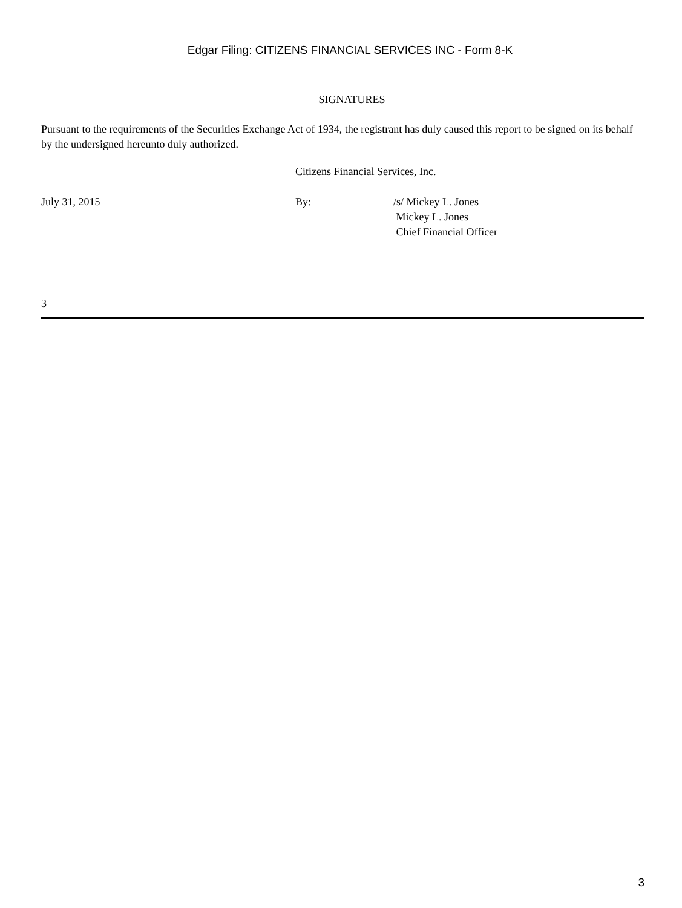Edgar Filing: CITIZENS FINANCIAL SERVICES INC - Form 8-K
SIGNATURES
Pursuant to the requirements of the Securities Exchange Act of 1934, the registrant has duly caused this report to be signed on its behalf by the undersigned hereunto duly authorized.
| | Citizens Financial Services, Inc. | |
| July 31, 2015 | By: | /s/ Mickey L. Jones Mickey L. Jones Chief Financial Officer |
3
3